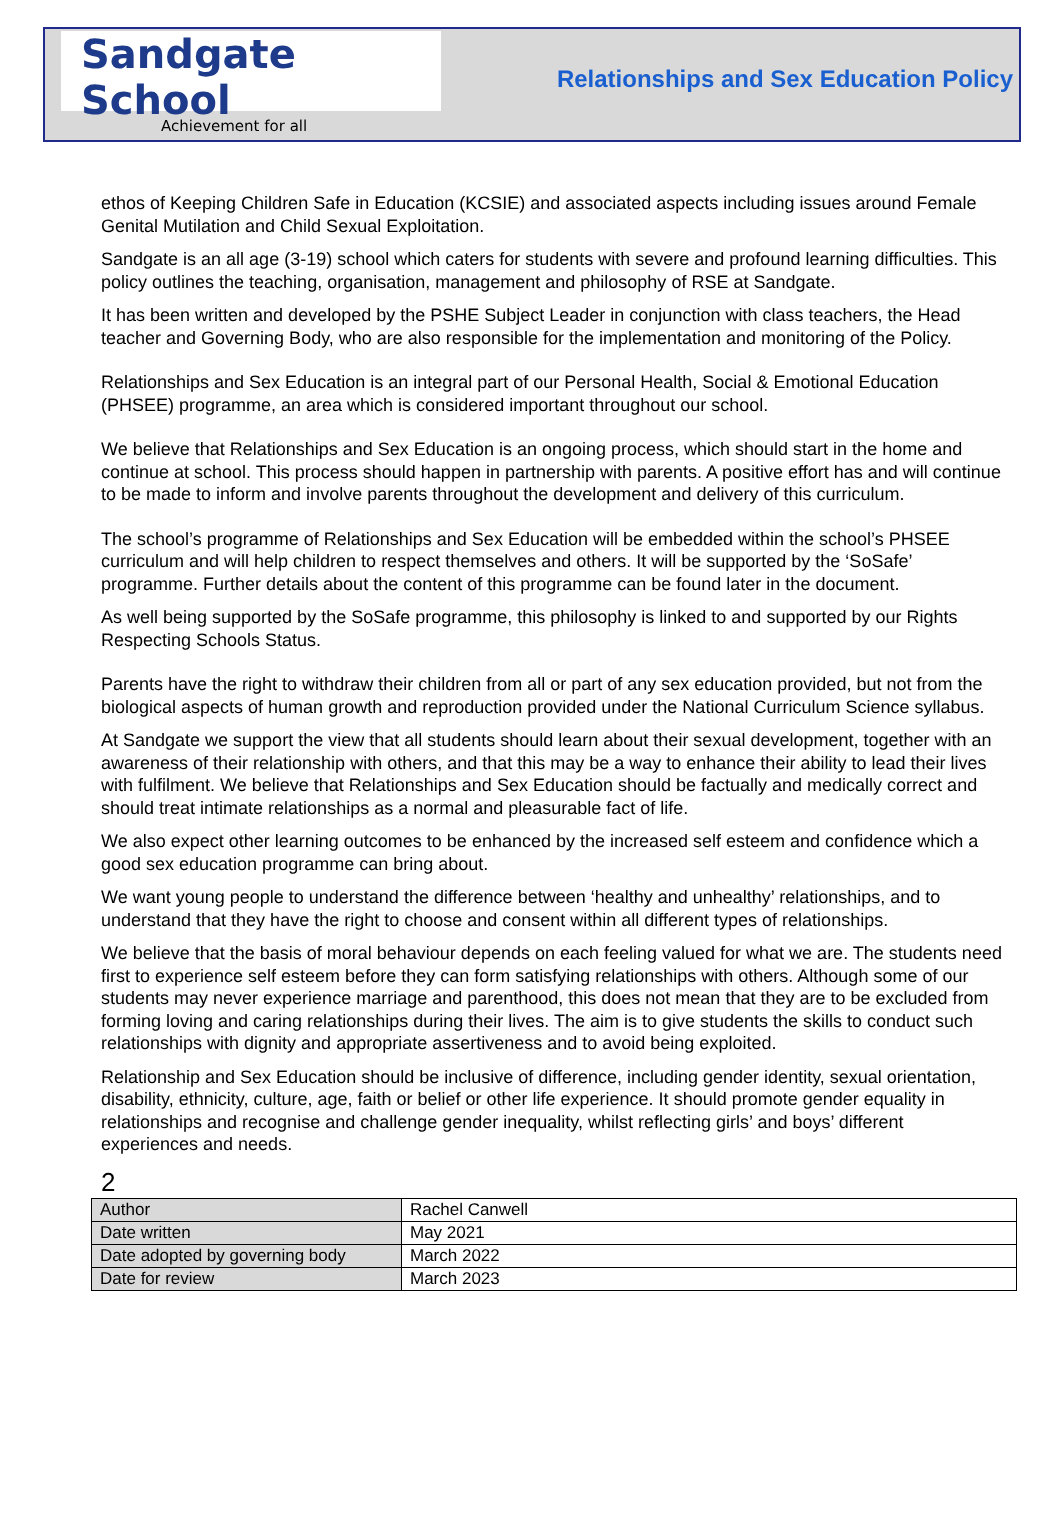Sandgate School
Achievement for all
Relationships and Sex Education Policy
ethos of Keeping Children Safe in Education (KCSIE) and associated aspects including issues around Female Genital Mutilation and Child Sexual Exploitation.
Sandgate is an all age (3-19) school which caters for students with severe and profound learning difficulties. This policy outlines the teaching, organisation, management and philosophy of RSE at Sandgate.
It has been written and developed by the PSHE Subject Leader in conjunction with class teachers, the Head teacher and Governing Body, who are also responsible for the implementation and monitoring of the Policy.
Relationships and Sex Education is an integral part of our Personal Health, Social & Emotional Education (PHSEE) programme, an area which is considered important throughout our school.
We believe that Relationships and Sex Education is an ongoing process, which should start in the home and continue at school. This process should happen in partnership with parents. A positive effort has and will continue to be made to inform and involve parents throughout the development and delivery of this curriculum.
The school’s programme of Relationships and Sex Education will be embedded within the school’s PHSEE curriculum and will help children to respect themselves and others. It will be supported by the ‘SoSafe’ programme. Further details about the content of this programme can be found later in the document.
As well being supported by the SoSafe programme, this philosophy is linked to and supported by our Rights Respecting Schools Status.
Parents have the right to withdraw their children from all or part of any sex education provided, but not from the biological aspects of human growth and reproduction provided under the National Curriculum Science syllabus.
At Sandgate we support the view that all students should learn about their sexual development, together with an awareness of their relationship with others, and that this may be a way to enhance their ability to lead their lives with fulfilment. We believe that Relationships and Sex Education should be factually and medically correct and should treat intimate relationships as a normal and pleasurable fact of life.
We also expect other learning outcomes to be enhanced by the increased self esteem and confidence which a good sex education programme can bring about.
We want young people to understand the difference between ‘healthy and unhealthy’ relationships, and to understand that they have the right to choose and consent within all different types of relationships.
We believe that the basis of moral behaviour depends on each feeling valued for what we are. The students need first to experience self esteem before they can form satisfying relationships with others. Although some of our students may never experience marriage and parenthood, this does not mean that they are to be excluded from forming loving and caring relationships during their lives. The aim is to give students the skills to conduct such relationships with dignity and appropriate assertiveness and to avoid being exploited.
Relationship and Sex Education should be inclusive of difference, including gender identity, sexual orientation, disability, ethnicity, culture, age, faith or belief or other life experience. It should promote gender equality in relationships and recognise and challenge gender inequality, whilst reflecting girls’ and boys’ different experiences and needs.
2
| Author | Rachel Canwell |
| Date written | May 2021 |
| Date adopted by governing body | March 2022 |
| Date for review | March 2023 |